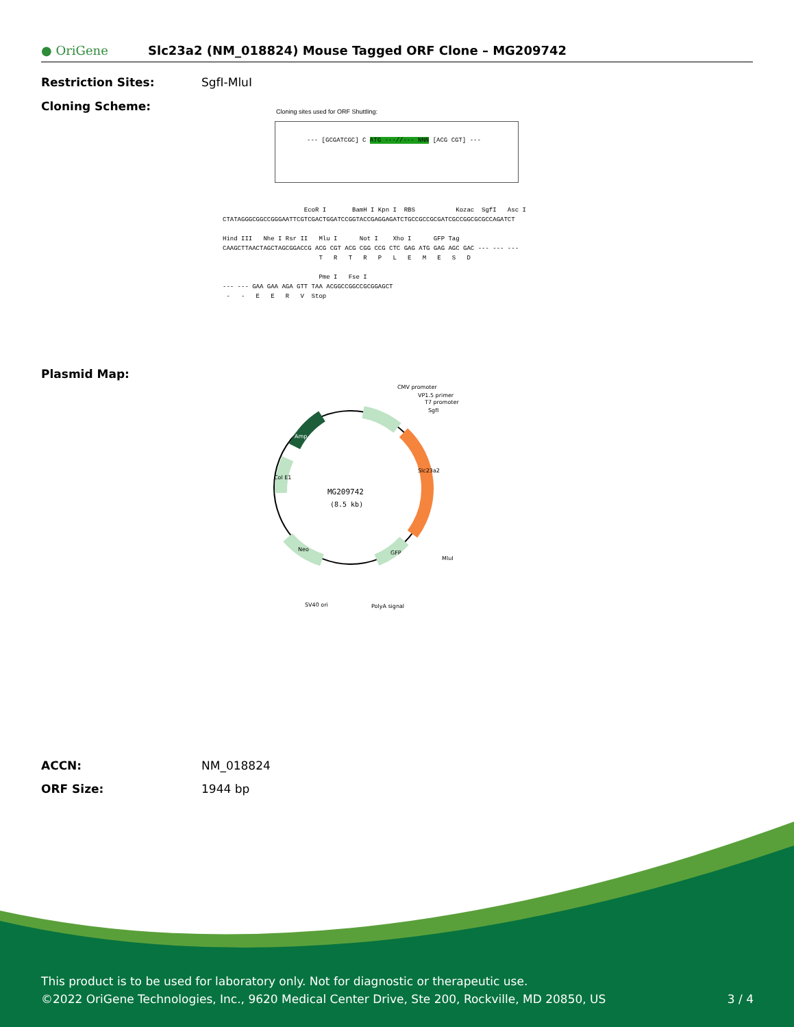● OriGene
Slc23a2 (NM_018824) Mouse Tagged ORF Clone – MG209742
Restriction Sites: SgfI-MluI
Cloning Scheme:
Cloning sites used for ORF Shuttling:
--- [GCGATCGC] C ATG ---//--- NNN [ACG CGT] ---
EcoR I BamH I Kpn I RBS Kozac SgfI Asc I CTATAGGGCGGCCGGGAATTCGTCGACTGGATCCGGTACCGAGGAGATCTGCCGCCGCGATCGCCGGCGCGCCAGATCT Hind III Nhe I Rsr II Mlu I Not I Xho I GFP Tag CAAGCTTAACTAGCTAGCGGACCG ACG CGT ACG CGG CCG CTC GAG ATG GAG AGC GAC --- --- --- T R T R P L E M E S D Pme I Fse I --- --- GAA GAA AGA GTT TAA ACGGCCGGCCGCGGAGCT - - E E R V Stop
Plasmid Map:
MG209742
(8.5 kb)
CMV promoter
VP1.5 primer
T7 promoter
SgfI
MluI
SV40 ori
PolyA signal
Slc23a2
Amp
Col E1
Neo
GFP
ACCN: NM_018824
ORF Size: 1944 bp
This product is to be used for laboratory only. Not for diagnostic or therapeutic use.
©2022 OriGene Technologies, Inc., 9620 Medical Center Drive, Ste 200, Rockville, MD 20850, US 3 / 4